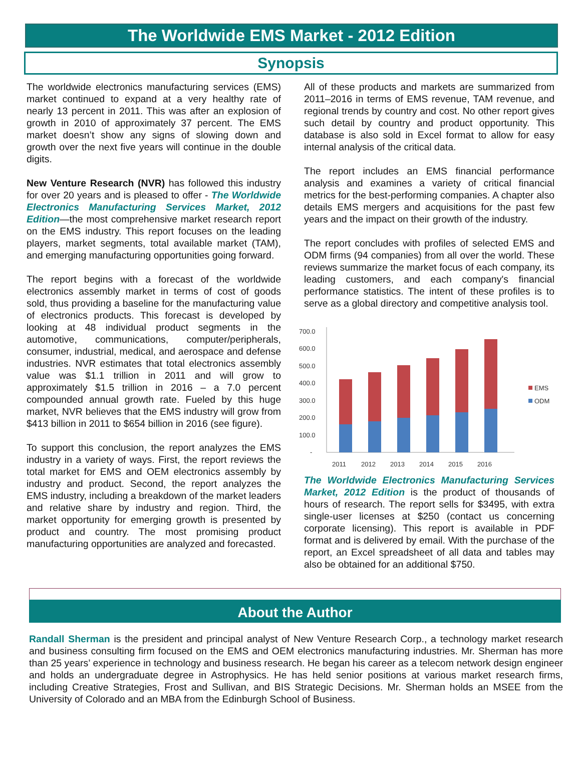The Worldwide EMS Market - 2012 Edition
Synopsis
The worldwide electronics manufacturing services (EMS) market continued to expand at a very healthy rate of nearly 13 percent in 2011. This was after an explosion of growth in 2010 of approximately 37 percent. The EMS market doesn’t show any signs of slowing down and growth over the next five years will continue in the double digits.
New Venture Research (NVR) has followed this industry for over 20 years and is pleased to offer - The Worldwide Electronics Manufacturing Services Market, 2012 Edition—the most comprehensive market research report on the EMS industry. This report focuses on the leading players, market segments, total available market (TAM), and emerging manufacturing opportunities going forward.
The report begins with a forecast of the worldwide electronics assembly market in terms of cost of goods sold, thus providing a baseline for the manufacturing value of electronics products. This forecast is developed by looking at 48 individual product segments in the automotive, communications, computer/peripherals, consumer, industrial, medical, and aerospace and defense industries. NVR estimates that total electronics assembly value was $1.1 trillion in 2011 and will grow to approximately $1.5 trillion in 2016 – a 7.0 percent compounded annual growth rate. Fueled by this huge market, NVR believes that the EMS industry will grow from $413 billion in 2011 to $654 billion in 2016 (see figure).
To support this conclusion, the report analyzes the EMS industry in a variety of ways. First, the report reviews the total market for EMS and OEM electronics assembly by industry and product. Second, the report analyzes the EMS industry, including a breakdown of the market leaders and relative share by industry and region. Third, the market opportunity for emerging growth is presented by product and country. The most promising product manufacturing opportunities are analyzed and forecasted.
All of these products and markets are summarized from 2011–2016 in terms of EMS revenue, TAM revenue, and regional trends by country and cost. No other report gives such detail by country and product opportunity. This database is also sold in Excel format to allow for easy internal analysis of the critical data.
The report includes an EMS financial performance analysis and examines a variety of critical financial metrics for the best-performing companies. A chapter also details EMS mergers and acquisitions for the past few years and the impact on their growth of the industry.
The report concludes with profiles of selected EMS and ODM firms (94 companies) from all over the world. These reviews summarize the market focus of each company, its leading customers, and each company's financial performance statistics. The intent of these profiles is to serve as a global directory and competitive analysis tool.
700.0
600.0
500.0
400.0
300.0
200.0
100.0
-
2011
2012
2013
2014
2015
2016
EMS
ODM
The Worldwide Electronics Manufacturing Services Market, 2012 Edition is the product of thousands of hours of research. The report sells for $3495, with extra single-user licenses at $250 (contact us concerning corporate licensing). This report is available in PDF format and is delivered by email. With the purchase of the report, an Excel spreadsheet of all data and tables may also be obtained for an additional $750.
About the Author
Randall Sherman is the president and principal analyst of New Venture Research Corp., a technology market research and business consulting firm focused on the EMS and OEM electronics manufacturing industries. Mr. Sherman has more than 25 years’ experience in technology and business research. He began his career as a telecom network design engineer and holds an undergraduate degree in Astrophysics. He has held senior positions at various market research firms, including Creative Strategies, Frost and Sullivan, and BIS Strategic Decisions. Mr. Sherman holds an MSEE from the University of Colorado and an MBA from the Edinburgh School of Business.